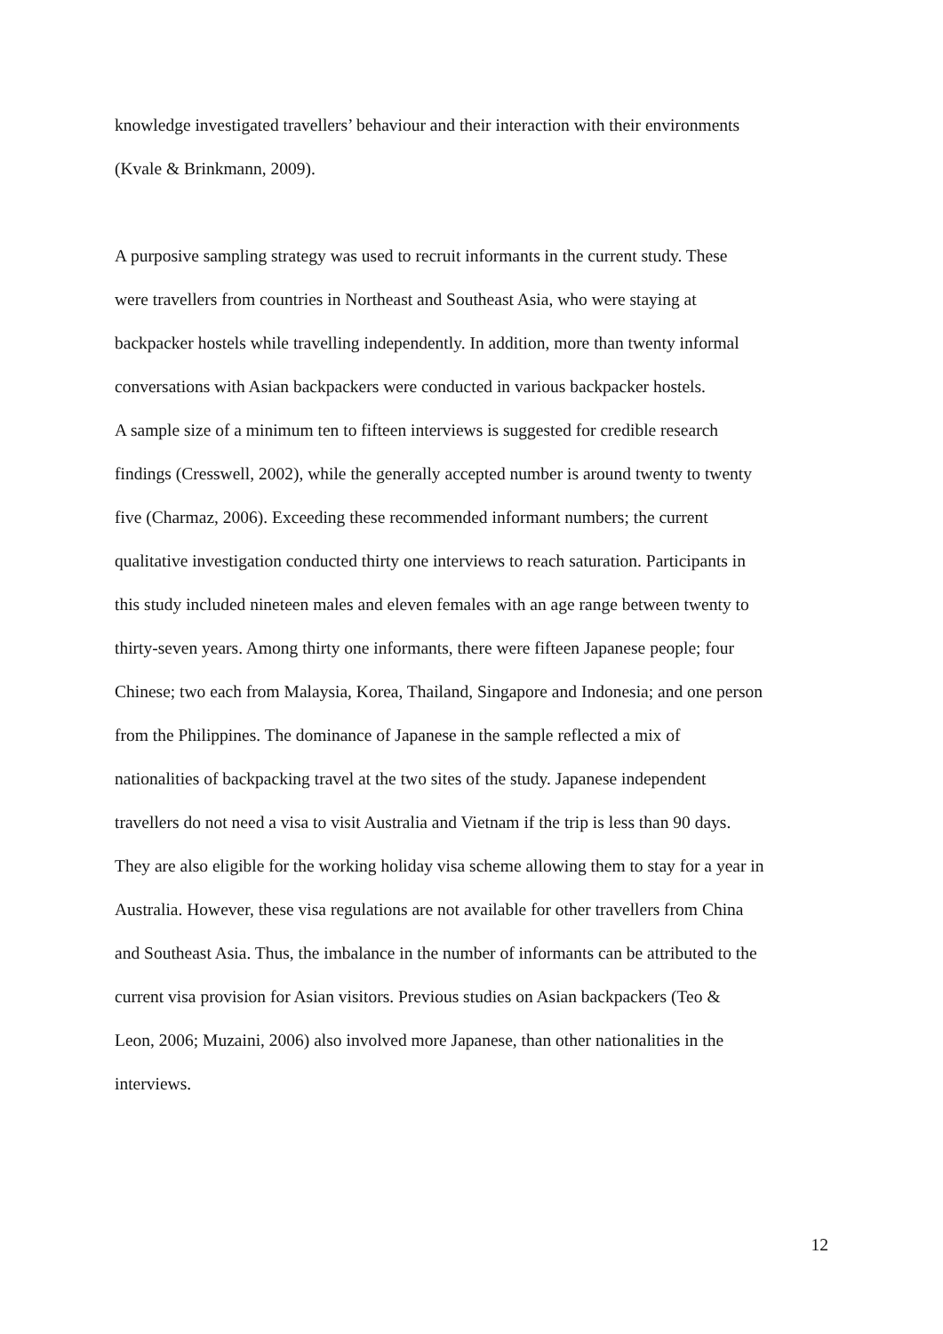knowledge investigated travellers’ behaviour and their interaction with their environments
(Kvale & Brinkmann, 2009).
A purposive sampling strategy was used to recruit informants in the current study. These
were travellers from countries in Northeast and Southeast Asia, who were staying at
backpacker hostels while travelling independently. In addition, more than twenty informal
conversations with Asian backpackers were conducted in various backpacker hostels.
A sample size of a minimum ten to fifteen interviews is suggested for credible research
findings (Cresswell, 2002), while the generally accepted number is around twenty to twenty
five (Charmaz, 2006). Exceeding these recommended informant numbers; the current
qualitative investigation conducted thirty one interviews to reach saturation. Participants in
this study included nineteen males and eleven females with an age range between twenty to
thirty-seven years. Among thirty one informants, there were fifteen Japanese people; four
Chinese; two each from Malaysia, Korea, Thailand, Singapore and Indonesia; and one person
from the Philippines. The dominance of Japanese in the sample reflected a mix of
nationalities of backpacking travel at the two sites of the study. Japanese independent
travellers do not need a visa to visit Australia and Vietnam if the trip is less than 90 days.
They are also eligible for the working holiday visa scheme allowing them to stay for a year in
Australia. However, these visa regulations are not available for other travellers from China
and Southeast Asia. Thus, the imbalance in the number of informants can be attributed to the
current visa provision for Asian visitors. Previous studies on Asian backpackers (Teo &
Leon, 2006; Muzaini, 2006) also involved more Japanese, than other nationalities in the
interviews.
12